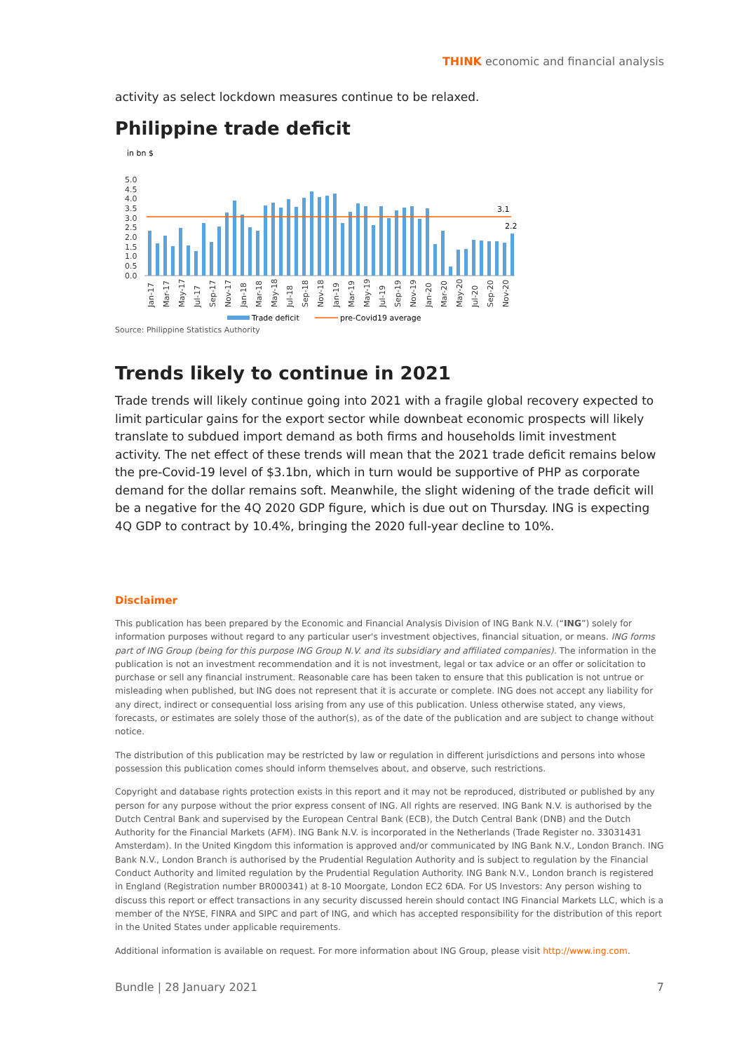THINK economic and financial analysis
activity as select lockdown measures continue to be relaxed.
Philippine trade deficit
in bn $
5.0
4.5
4.0
3.5
3.0
2.5
2.0
1.5
1.0
0.5
0.0
3.1
2.2
Jan-17
Mar-17
May-17
Jul-17
Sep-17
Nov-17
Jan-18
Mar-18
May-18
Jul-18
Sep-18
Nov-18
Jan-19
Mar-19
May-19
Jul-19
Sep-19
Nov-19
Jan-20
Mar-20
May-20
Jul-20
Sep-20
Nov-20
Trade deficit
pre-Covid19 average
Source: Philippine Statistics Authority
Trends likely to continue in 2021
Trade trends will likely continue going into 2021 with a fragile global recovery expected to limit particular gains for the export sector while downbeat economic prospects will likely translate to subdued import demand as both firms and households limit investment activity. The net effect of these trends will mean that the 2021 trade deficit remains below the pre-Covid-19 level of $3.1bn, which in turn would be supportive of PHP as corporate demand for the dollar remains soft. Meanwhile, the slight widening of the trade deficit will be a negative for the 4Q 2020 GDP figure, which is due out on Thursday. ING is expecting 4Q GDP to contract by 10.4%, bringing the 2020 full-year decline to 10%.
Disclaimer
This publication has been prepared by the Economic and Financial Analysis Division of ING Bank N.V. (“ING”) solely for information purposes without regard to any particular user's investment objectives, financial situation, or means. ING forms part of ING Group (being for this purpose ING Group N.V. and its subsidiary and affiliated companies). The information in the publication is not an investment recommendation and it is not investment, legal or tax advice or an offer or solicitation to purchase or sell any financial instrument. Reasonable care has been taken to ensure that this publication is not untrue or misleading when published, but ING does not represent that it is accurate or complete. ING does not accept any liability for any direct, indirect or consequential loss arising from any use of this publication. Unless otherwise stated, any views, forecasts, or estimates are solely those of the author(s), as of the date of the publication and are subject to change without notice.
The distribution of this publication may be restricted by law or regulation in different jurisdictions and persons into whose possession this publication comes should inform themselves about, and observe, such restrictions.
Copyright and database rights protection exists in this report and it may not be reproduced, distributed or published by any person for any purpose without the prior express consent of ING. All rights are reserved. ING Bank N.V. is authorised by the Dutch Central Bank and supervised by the European Central Bank (ECB), the Dutch Central Bank (DNB) and the Dutch Authority for the Financial Markets (AFM). ING Bank N.V. is incorporated in the Netherlands (Trade Register no. 33031431 Amsterdam). In the United Kingdom this information is approved and/or communicated by ING Bank N.V., London Branch. ING Bank N.V., London Branch is authorised by the Prudential Regulation Authority and is subject to regulation by the Financial Conduct Authority and limited regulation by the Prudential Regulation Authority. ING Bank N.V., London branch is registered in England (Registration number BR000341) at 8-10 Moorgate, London EC2 6DA. For US Investors: Any person wishing to discuss this report or effect transactions in any security discussed herein should contact ING Financial Markets LLC, which is a member of the NYSE, FINRA and SIPC and part of ING, and which has accepted responsibility for the distribution of this report in the United States under applicable requirements.
Additional information is available on request. For more information about ING Group, please visit http://www.ing.com.
Bundle | 28 January 2021 7